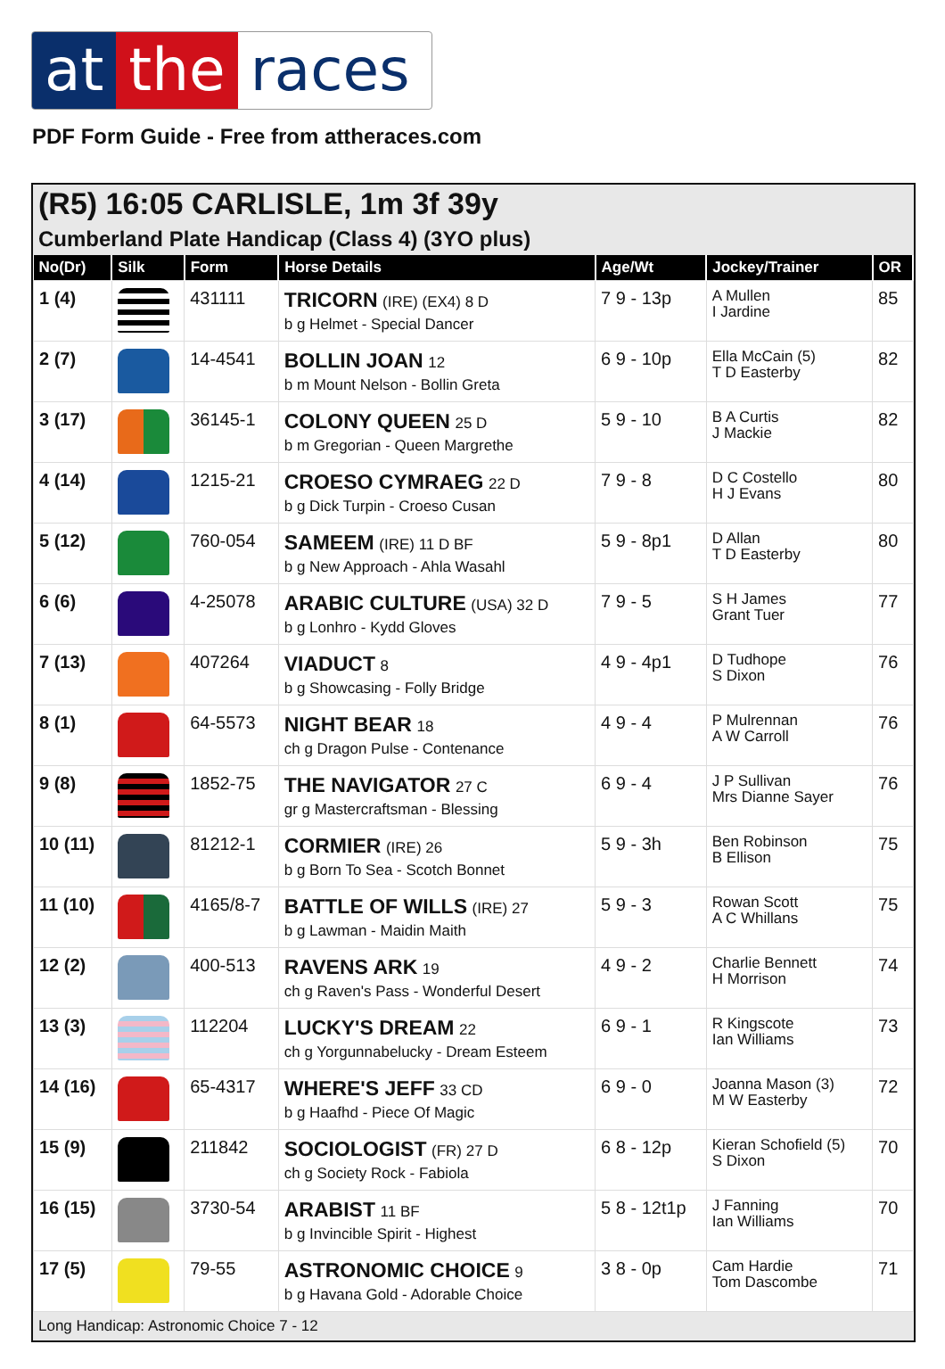at the races
PDF Form Guide - Free from attheraces.com
(R5) 16:05 CARLISLE, 1m 3f 39y
Cumberland Plate Handicap (Class 4) (3YO plus)
| No(Dr) | Silk | Form | Horse Details | Age/Wt | Jockey/Trainer | OR |
| --- | --- | --- | --- | --- | --- | --- |
| 1 (4) | | 431111 | TRICORN (IRE) (EX4) 8 D b g Helmet - Special Dancer | 7 9 - 13p | A Mullen I Jardine | 85 |
| 2 (7) | | 14-4541 | BOLLIN JOAN 12 b m Mount Nelson - Bollin Greta | 6 9 - 10p | Ella McCain (5) T D Easterby | 82 |
| 3 (17) | | 36145-1 | COLONY QUEEN 25 D b m Gregorian - Queen Margrethe | 5 9 - 10 | B A Curtis J Mackie | 82 |
| 4 (14) | | 1215-21 | CROESO CYMRAEG 22 D b g Dick Turpin - Croeso Cusan | 7 9 - 8 | D C Costello H J Evans | 80 |
| 5 (12) | | 760-054 | SAMEEM (IRE) 11 D BF b g New Approach - Ahla Wasahl | 5 9 - 8p1 | D Allan T D Easterby | 80 |
| 6 (6) | | 4-25078 | ARABIC CULTURE (USA) 32 D b g Lonhro - Kydd Gloves | 7 9 - 5 | S H James Grant Tuer | 77 |
| 7 (13) | | 407264 | VIADUCT 8 b g Showcasing - Folly Bridge | 4 9 - 4p1 | D Tudhope S Dixon | 76 |
| 8 (1) | | 64-5573 | NIGHT BEAR 18 ch g Dragon Pulse - Contenance | 4 9 - 4 | P Mulrennan A W Carroll | 76 |
| 9 (8) | | 1852-75 | THE NAVIGATOR 27 C gr g Mastercraftsman - Blessing | 6 9 - 4 | J P Sullivan Mrs Dianne Sayer | 76 |
| 10 (11) | | 81212-1 | CORMIER (IRE) 26 b g Born To Sea - Scotch Bonnet | 5 9 - 3h | Ben Robinson B Ellison | 75 |
| 11 (10) | | 4165/8-7 | BATTLE OF WILLS (IRE) 27 b g Lawman - Maidin Maith | 5 9 - 3 | Rowan Scott A C Whillans | 75 |
| 12 (2) | | 400-513 | RAVENS ARK 19 ch g Raven's Pass - Wonderful Desert | 4 9 - 2 | Charlie Bennett H Morrison | 74 |
| 13 (3) | | 112204 | LUCKY'S DREAM 22 ch g Yorgunnabelucky - Dream Esteem | 6 9 - 1 | R Kingscote Ian Williams | 73 |
| 14 (16) | | 65-4317 | WHERE'S JEFF 33 CD b g Haafhd - Piece Of Magic | 6 9 - 0 | Joanna Mason (3) M W Easterby | 72 |
| 15 (9) | | 211842 | SOCIOLOGIST (FR) 27 D ch g Society Rock - Fabiola | 6 8 - 12p | Kieran Schofield (5) S Dixon | 70 |
| 16 (15) | | 3730-54 | ARABIST 11 BF b g Invincible Spirit - Highest | 5 8 - 12t1p | J Fanning Ian Williams | 70 |
| 17 (5) | | 79-55 | ASTRONOMIC CHOICE 9 b g Havana Gold - Adorable Choice | 3 8 - 0p | Cam Hardie Tom Dascombe | 71 |
Long Handicap: Astronomic Choice 7 - 12